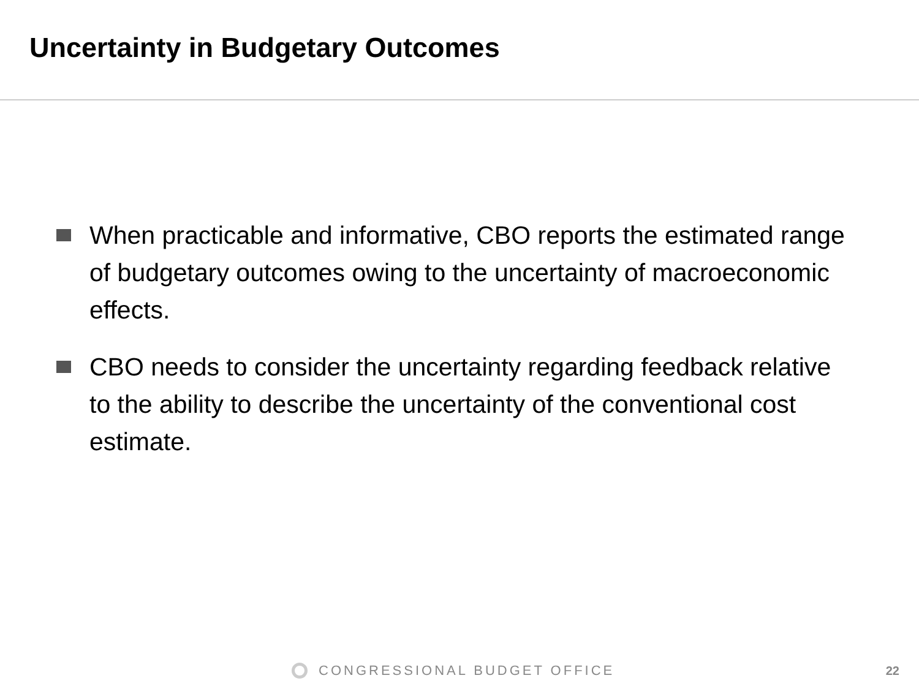Uncertainty in Budgetary Outcomes
When practicable and informative, CBO reports the estimated range of budgetary outcomes owing to the uncertainty of macroeconomic effects.
CBO needs to consider the uncertainty regarding feedback relative to the ability to describe the uncertainty of the conventional cost estimate.
CONGRESSIONAL BUDGET OFFICE 22